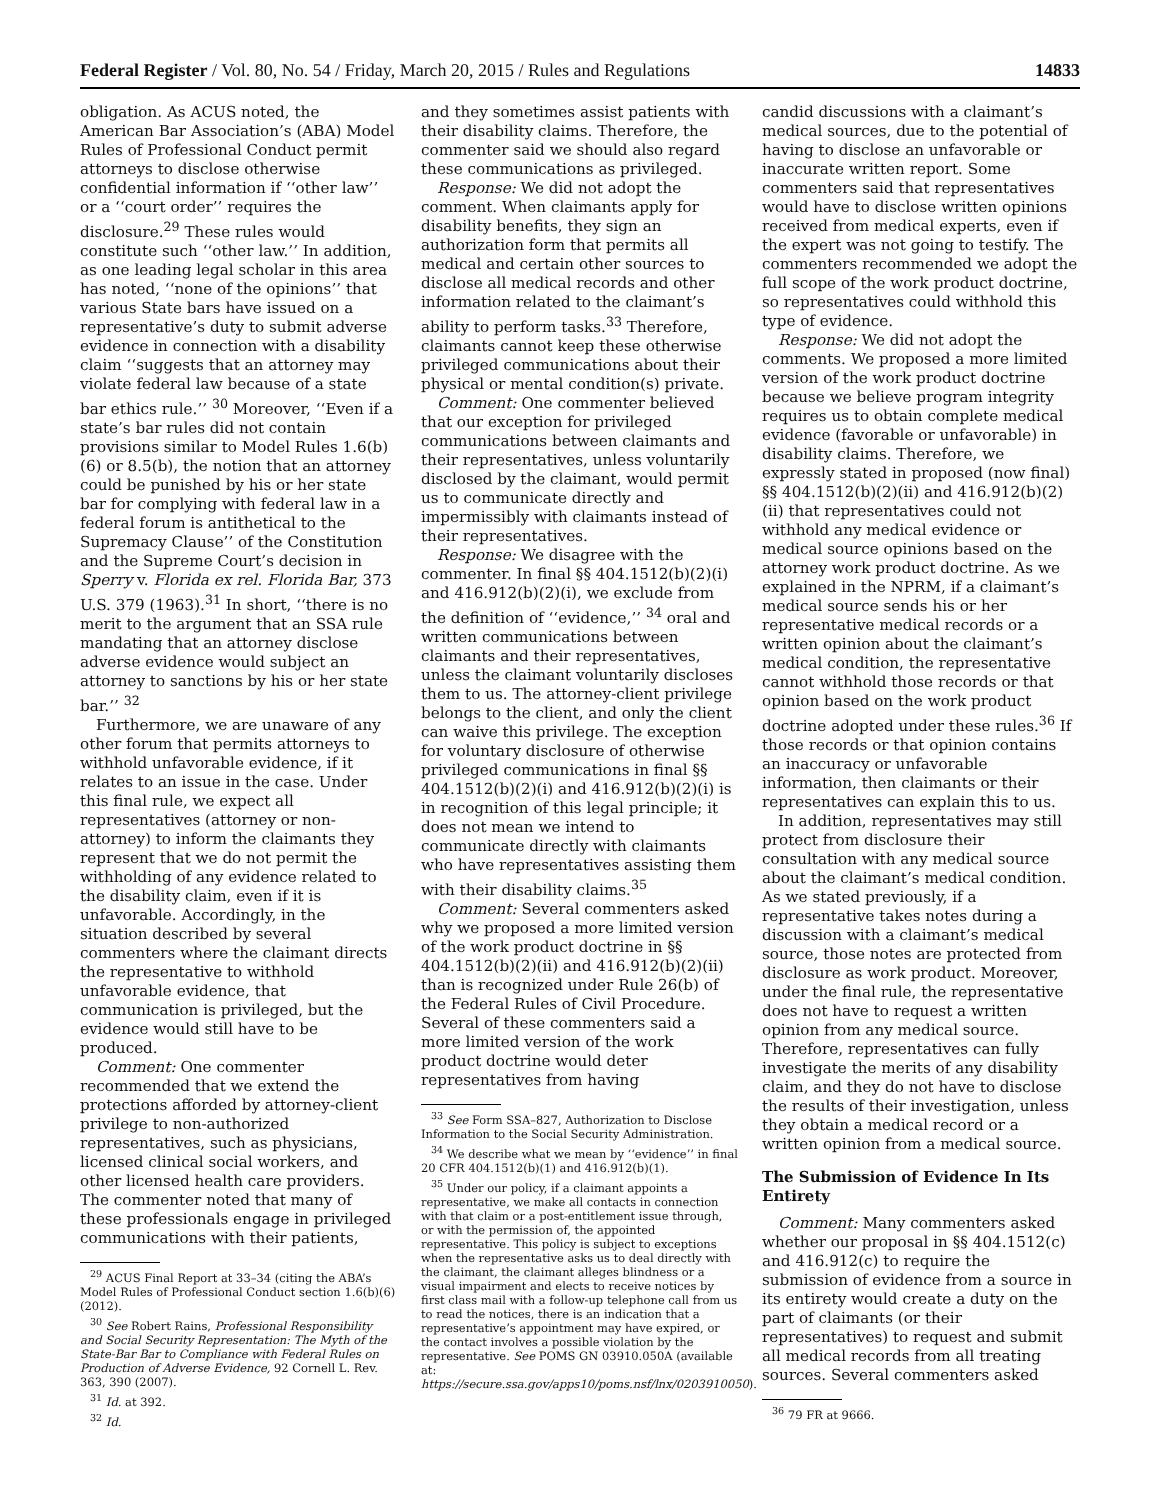Federal Register / Vol. 80, No. 54 / Friday, March 20, 2015 / Rules and Regulations 14833
obligation. As ACUS noted, the American Bar Association’s (ABA) Model Rules of Professional Conduct permit attorneys to disclose otherwise confidential information if ‘‘other law’’ or a ‘‘court order’’ requires the disclosure.<sup>29</sup> These rules would constitute such ‘‘other law.’’ In addition, as one leading legal scholar in this area has noted, ‘‘none of the opinions’’ that various State bars have issued on a representative’s duty to submit adverse evidence in connection with a disability claim ‘‘suggests that an attorney may violate federal law because of a state bar ethics rule.’’ <sup>30</sup> Moreover, ‘‘Even if a state’s bar rules did not contain provisions similar to Model Rules 1.6(b)(6) or 8.5(b), the notion that an attorney could be punished by his or her state bar for complying with federal law in a federal forum is antithetical to the Supremacy Clause’’ of the Constitution and the Supreme Court’s decision in Sperry v. Florida ex rel. Florida Bar, 373 U.S. 379 (1963).<sup>31</sup> In short, ‘‘there is no merit to the argument that an SSA rule mandating that an attorney disclose adverse evidence would subject an attorney to sanctions by his or her state bar.’’ <sup>32</sup>
Furthermore, we are unaware of any other forum that permits attorneys to withhold unfavorable evidence, if it relates to an issue in the case. Under this final rule, we expect all representatives (attorney or non-attorney) to inform the claimants they represent that we do not permit the withholding of any evidence related to the disability claim, even if it is unfavorable. Accordingly, in the situation described by several commenters where the claimant directs the representative to withhold unfavorable evidence, that communication is privileged, but the evidence would still have to be produced.
Comment: One commenter recommended that we extend the protections afforded by attorney-client privilege to non-authorized representatives, such as physicians, licensed clinical social workers, and other licensed health care providers. The commenter noted that many of these professionals engage in privileged communications with their patients,
<sup>29</sup> ACUS Final Report at 33–34 (citing the ABA’s Model Rules of Professional Conduct section 1.6(b)(6) (2012).
<sup>30</sup> See Robert Rains, Professional Responsibility and Social Security Representation: The Myth of the State-Bar Bar to Compliance with Federal Rules on Production of Adverse Evidence, 92 Cornell L. Rev. 363, 390 (2007).
<sup>31</sup> Id. at 392.
<sup>32</sup> Id.
and they sometimes assist patients with their disability claims. Therefore, the commenter said we should also regard these communications as privileged.
Response: We did not adopt the comment. When claimants apply for disability benefits, they sign an authorization form that permits all medical and certain other sources to disclose all medical records and other information related to the claimant’s ability to perform tasks.<sup>33</sup> Therefore, claimants cannot keep these otherwise privileged communications about their physical or mental condition(s) private.
Comment: One commenter believed that our exception for privileged communications between claimants and their representatives, unless voluntarily disclosed by the claimant, would permit us to communicate directly and impermissibly with claimants instead of their representatives.
Response: We disagree with the commenter. In final §§ 404.1512(b)(2)(i) and 416.912(b)(2)(i), we exclude from the definition of ‘‘evidence,’’ <sup>34</sup> oral and written communications between claimants and their representatives, unless the claimant voluntarily discloses them to us. The attorney-client privilege belongs to the client, and only the client can waive this privilege. The exception for voluntary disclosure of otherwise privileged communications in final §§ 404.1512(b)(2)(i) and 416.912(b)(2)(i) is in recognition of this legal principle; it does not mean we intend to communicate directly with claimants who have representatives assisting them with their disability claims.<sup>35</sup>
Comment: Several commenters asked why we proposed a more limited version of the work product doctrine in §§ 404.1512(b)(2)(ii) and 416.912(b)(2)(ii) than is recognized under Rule 26(b) of the Federal Rules of Civil Procedure. Several of these commenters said a more limited version of the work product doctrine would deter representatives from having
<sup>33</sup> See Form SSA–827, Authorization to Disclose Information to the Social Security Administration.
<sup>34</sup> We describe what we mean by ‘‘evidence’’ in final 20 CFR 404.1512(b)(1) and 416.912(b)(1).
<sup>35</sup> Under our policy, if a claimant appoints a representative, we make all contacts in connection with that claim or a post-entitlement issue through, or with the permission of, the appointed representative. This policy is subject to exceptions when the representative asks us to deal directly with the claimant, the claimant alleges blindness or a visual impairment and elects to receive notices by first class mail with a follow-up telephone call from us to read the notices, there is an indication that a representative’s appointment may have expired, or the contact involves a possible violation by the representative. See POMS GN 03910.050A (available at: https://secure.ssa.gov/apps10/poms.nsf/lnx/0203910050).
candid discussions with a claimant’s medical sources, due to the potential of having to disclose an unfavorable or inaccurate written report. Some commenters said that representatives would have to disclose written opinions received from medical experts, even if the expert was not going to testify. The commenters recommended we adopt the full scope of the work product doctrine, so representatives could withhold this type of evidence.
Response: We did not adopt the comments. We proposed a more limited version of the work product doctrine because we believe program integrity requires us to obtain complete medical evidence (favorable or unfavorable) in disability claims. Therefore, we expressly stated in proposed (now final) §§ 404.1512(b)(2)(ii) and 416.912(b)(2)(ii) that representatives could not withhold any medical evidence or medical source opinions based on the attorney work product doctrine. As we explained in the NPRM, if a claimant’s medical source sends his or her representative medical records or a written opinion about the claimant’s medical condition, the representative cannot withhold those records or that opinion based on the work product doctrine adopted under these rules.<sup>36</sup> If those records or that opinion contains an inaccuracy or unfavorable information, then claimants or their representatives can explain this to us.
In addition, representatives may still protect from disclosure their consultation with any medical source about the claimant’s medical condition. As we stated previously, if a representative takes notes during a discussion with a claimant’s medical source, those notes are protected from disclosure as work product. Moreover, under the final rule, the representative does not have to request a written opinion from any medical source. Therefore, representatives can fully investigate the merits of any disability claim, and they do not have to disclose the results of their investigation, unless they obtain a medical record or a written opinion from a medical source.
The Submission of Evidence In Its Entirety
Comment: Many commenters asked whether our proposal in §§ 404.1512(c) and 416.912(c) to require the submission of evidence from a source in its entirety would create a duty on the part of claimants (or their representatives) to request and submit all medical records from all treating sources. Several commenters asked
<sup>36</sup> 79 FR at 9666.